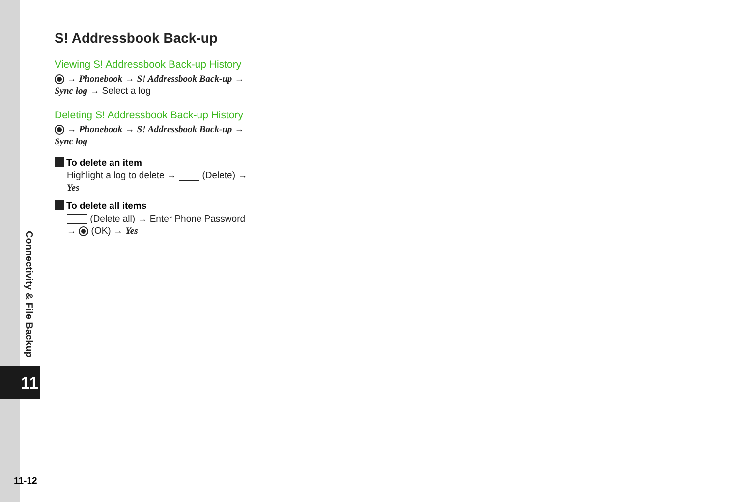Connectivity & File Backup
11
11-12
S! Addressbook Back-up
Viewing S! Addressbook Back-up History
→ Phonebook → S! Addressbook Back-up → Sync log → Select a log
Deleting S! Addressbook Back-up History
→ Phonebook → S! Addressbook Back-up → Sync log
To delete an item
Highlight a log to delete → (Delete) → Yes
To delete all items
(Delete all) → Enter Phone Password → (OK) → Yes